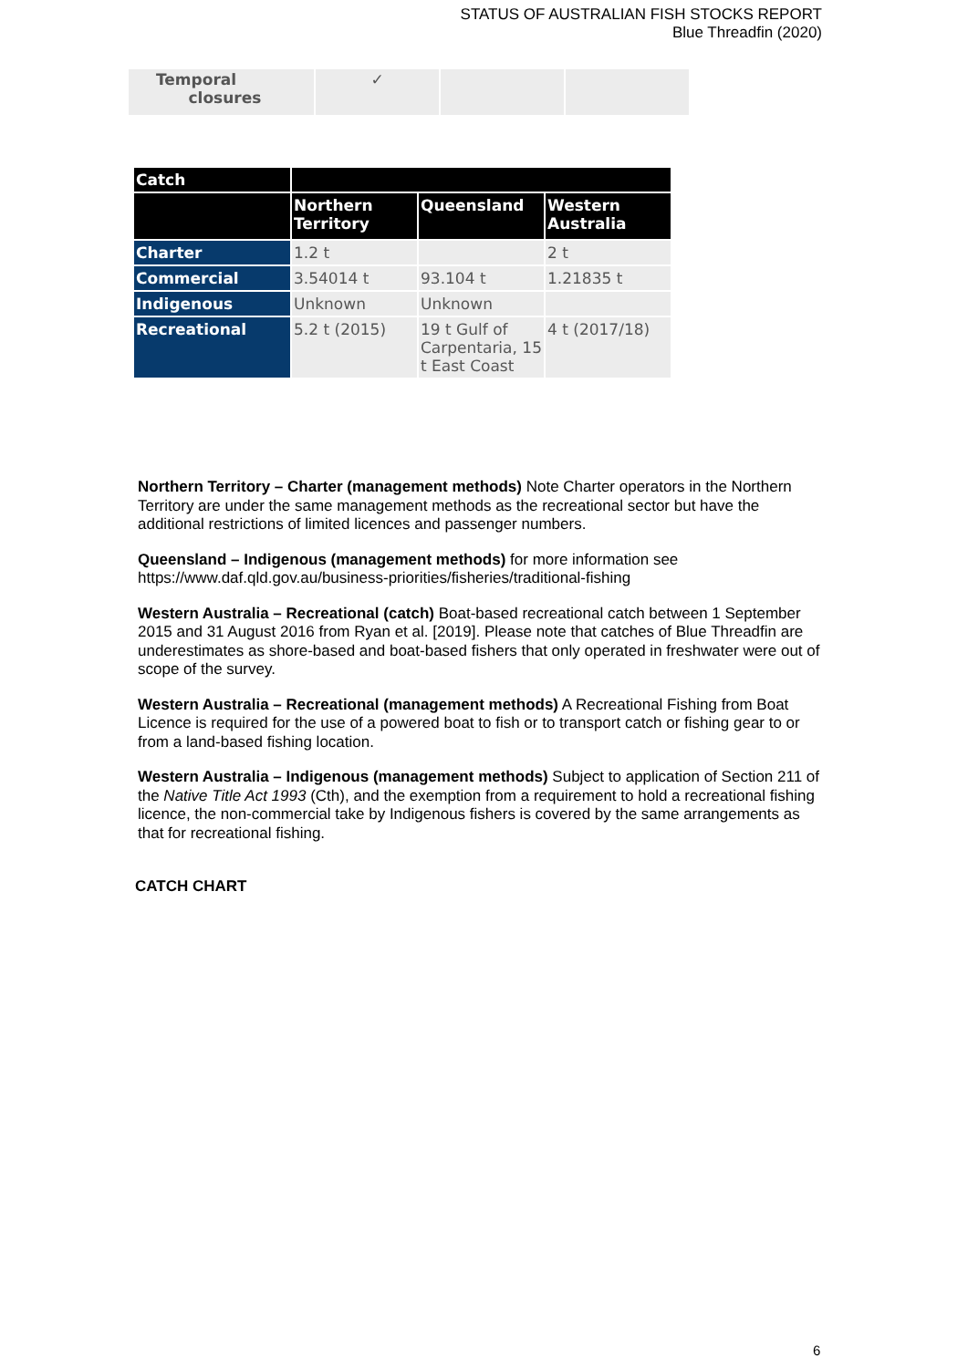STATUS OF AUSTRALIAN FISH STOCKS REPORT
Blue Threadfin (2020)
| Temporal closures | ✓ | | |
| Catch | | | |
| --- | --- | --- | --- |
| | Northern Territory | Queensland | Western Australia |
| Charter | 1.2 t | | 2 t |
| Commercial | 3.54014 t | 93.104 t | 1.21835 t |
| Indigenous | Unknown | Unknown | |
| Recreational | 5.2 t (2015) | 19 t Gulf of Carpentaria, 15 t East Coast | 4 t (2017/18) |
Northern Territory – Charter (management methods) Note Charter operators in the Northern Territory are under the same management methods as the recreational sector but have the additional restrictions of limited licences and passenger numbers.
Queensland – Indigenous (management methods) for more information see https://www.daf.qld.gov.au/business-priorities/fisheries/traditional-fishing
Western Australia – Recreational (catch) Boat-based recreational catch between 1 September 2015 and 31 August 2016 from Ryan et al. [2019]. Please note that catches of Blue Threadfin are underestimates as shore-based and boat-based fishers that only operated in freshwater were out of scope of the survey.
Western Australia – Recreational (management methods) A Recreational Fishing from Boat Licence is required for the use of a powered boat to fish or to transport catch or fishing gear to or from a land-based fishing location.
Western Australia – Indigenous (management methods) Subject to application of Section 211 of the Native Title Act 1993 (Cth), and the exemption from a requirement to hold a recreational fishing licence, the non-commercial take by Indigenous fishers is covered by the same arrangements as that for recreational fishing.
CATCH CHART
6